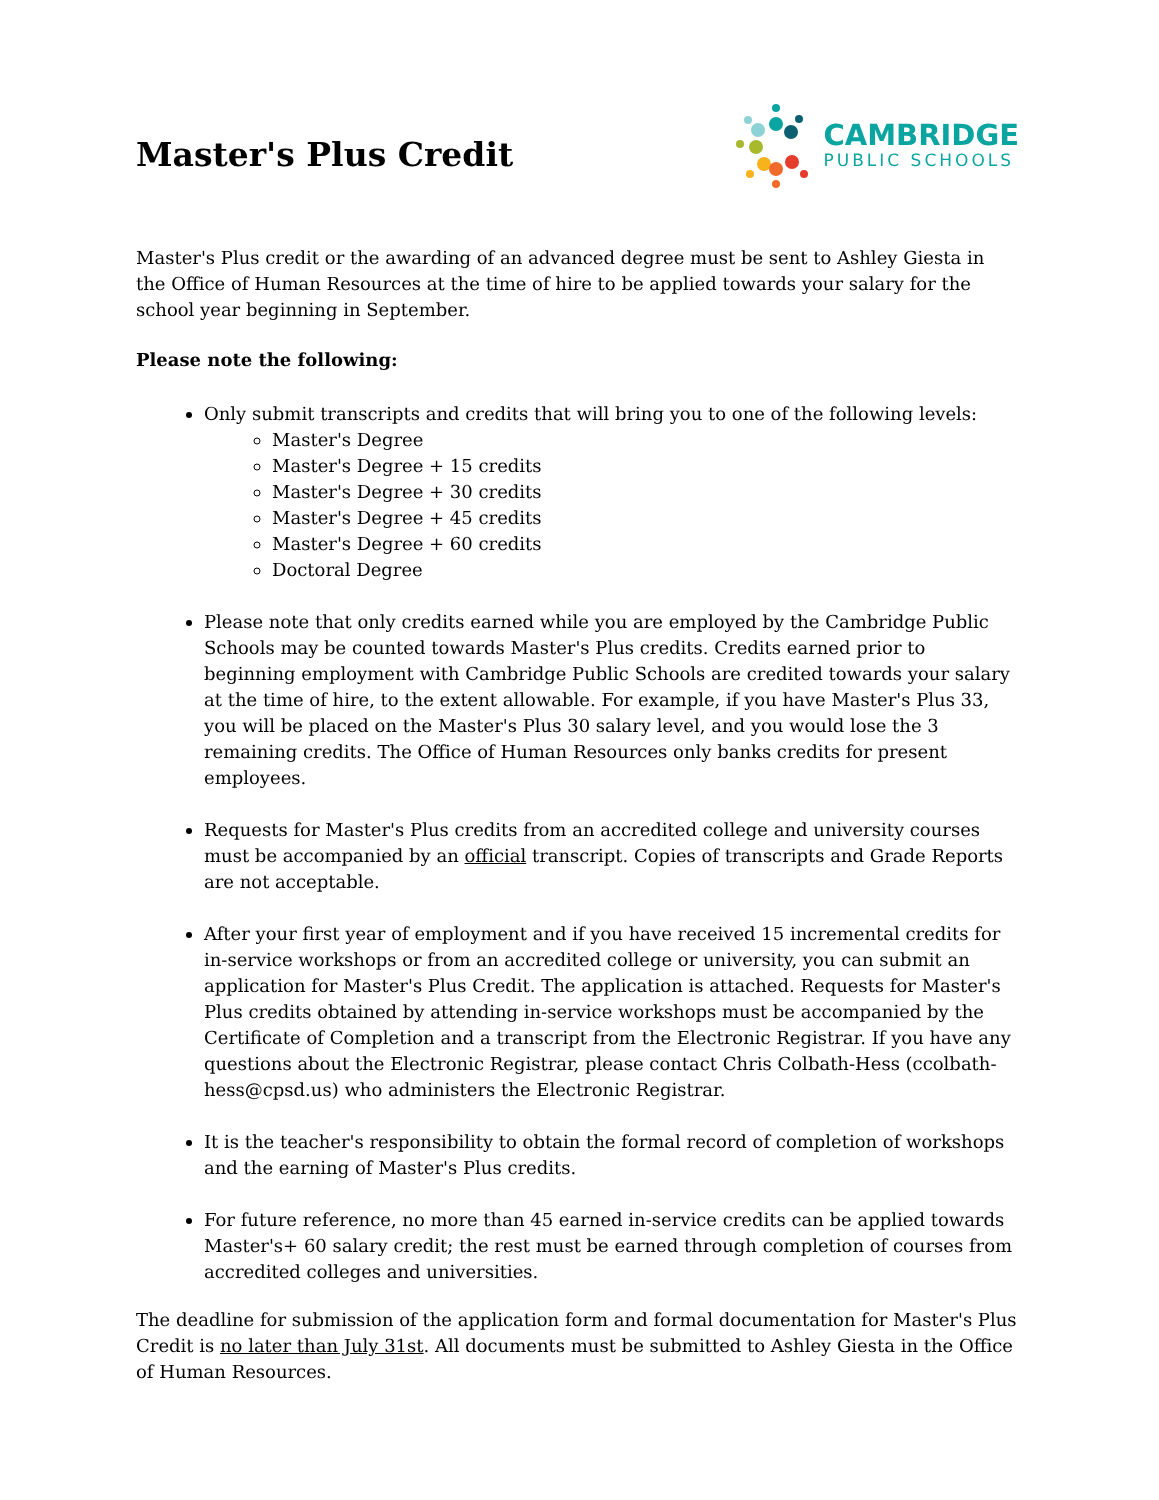Master's Plus Credit
CAMBRIDGE
PUBLIC SCHOOLS
Master's Plus credit or the awarding of an advanced degree must be sent to Ashley Giesta in the Office of Human Resources at the time of hire to be applied towards your salary for the school year beginning in September.
Please note the following:
Only submit transcripts and credits that will bring you to one of the following levels:
Master's Degree
Master's Degree + 15 credits
Master's Degree + 30 credits
Master's Degree + 45 credits
Master's Degree + 60 credits
Doctoral Degree
Please note that only credits earned while you are employed by the Cambridge Public Schools may be counted towards Master's Plus credits. Credits earned prior to beginning employment with Cambridge Public Schools are credited towards your salary at the time of hire, to the extent allowable. For example, if you have Master's Plus 33, you will be placed on the Master's Plus 30 salary level, and you would lose the 3 remaining credits. The Office of Human Resources only banks credits for present employees.
Requests for Master's Plus credits from an accredited college and university courses must be accompanied by an official transcript. Copies of transcripts and Grade Reports are not acceptable.
After your first year of employment and if you have received 15 incremental credits for in-service workshops or from an accredited college or university, you can submit an application for Master's Plus Credit. The application is attached. Requests for Master's Plus credits obtained by attending in-service workshops must be accompanied by the Certificate of Completion and a transcript from the Electronic Registrar. If you have any questions about the Electronic Registrar, please contact Chris Colbath-Hess (ccolbath-hess@cpsd.us) who administers the Electronic Registrar.
It is the teacher's responsibility to obtain the formal record of completion of workshops and the earning of Master's Plus credits.
For future reference, no more than 45 earned in-service credits can be applied towards Master's+ 60 salary credit; the rest must be earned through completion of courses from accredited colleges and universities.
The deadline for submission of the application form and formal documentation for Master's Plus Credit is no later than July 31st. All documents must be submitted to Ashley Giesta in the Office of Human Resources.